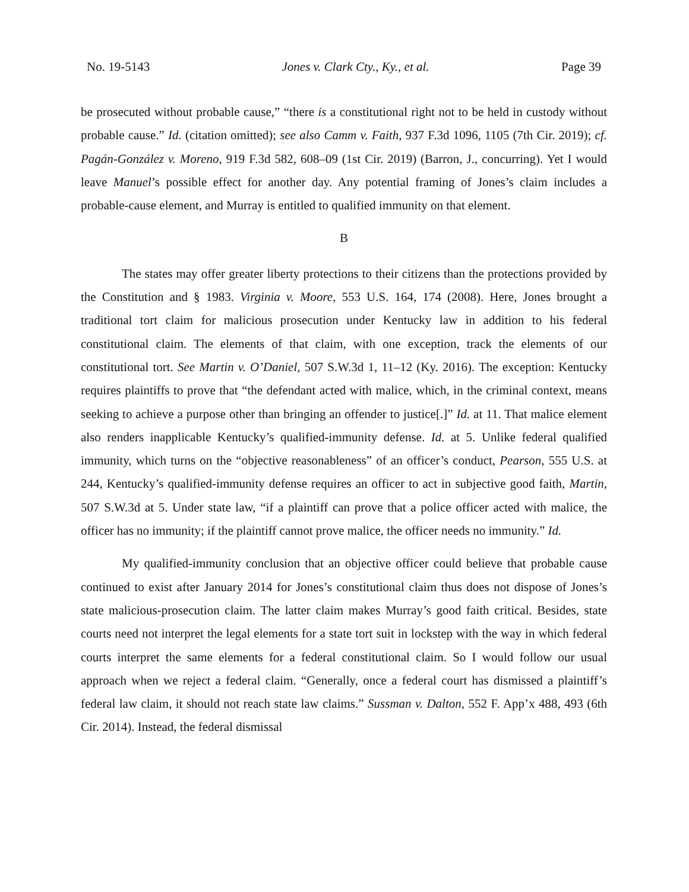No. 19-5143 Jones v. Clark Cty., Ky., et al. Page 39
be prosecuted without probable cause,” “there is a constitutional right not to be held in custody without probable cause.” Id. (citation omitted); see also Camm v. Faith, 937 F.3d 1096, 1105 (7th Cir. 2019); cf. Pagán-González v. Moreno, 919 F.3d 582, 608–09 (1st Cir. 2019) (Barron, J., concurring). Yet I would leave Manuel’s possible effect for another day. Any potential framing of Jones’s claim includes a probable-cause element, and Murray is entitled to qualified immunity on that element.
B
The states may offer greater liberty protections to their citizens than the protections provided by the Constitution and § 1983. Virginia v. Moore, 553 U.S. 164, 174 (2008). Here, Jones brought a traditional tort claim for malicious prosecution under Kentucky law in addition to his federal constitutional claim. The elements of that claim, with one exception, track the elements of our constitutional tort. See Martin v. O’Daniel, 507 S.W.3d 1, 11–12 (Ky. 2016). The exception: Kentucky requires plaintiffs to prove that “the defendant acted with malice, which, in the criminal context, means seeking to achieve a purpose other than bringing an offender to justice[.]” Id. at 11. That malice element also renders inapplicable Kentucky’s qualified-immunity defense. Id. at 5. Unlike federal qualified immunity, which turns on the “objective reasonableness” of an officer’s conduct, Pearson, 555 U.S. at 244, Kentucky’s qualified-immunity defense requires an officer to act in subjective good faith, Martin, 507 S.W.3d at 5. Under state law, “if a plaintiff can prove that a police officer acted with malice, the officer has no immunity; if the plaintiff cannot prove malice, the officer needs no immunity.” Id.
My qualified-immunity conclusion that an objective officer could believe that probable cause continued to exist after January 2014 for Jones’s constitutional claim thus does not dispose of Jones’s state malicious-prosecution claim. The latter claim makes Murray’s good faith critical. Besides, state courts need not interpret the legal elements for a state tort suit in lockstep with the way in which federal courts interpret the same elements for a federal constitutional claim. So I would follow our usual approach when we reject a federal claim. “Generally, once a federal court has dismissed a plaintiff’s federal law claim, it should not reach state law claims.” Sussman v. Dalton, 552 F. App’x 488, 493 (6th Cir. 2014). Instead, the federal dismissal